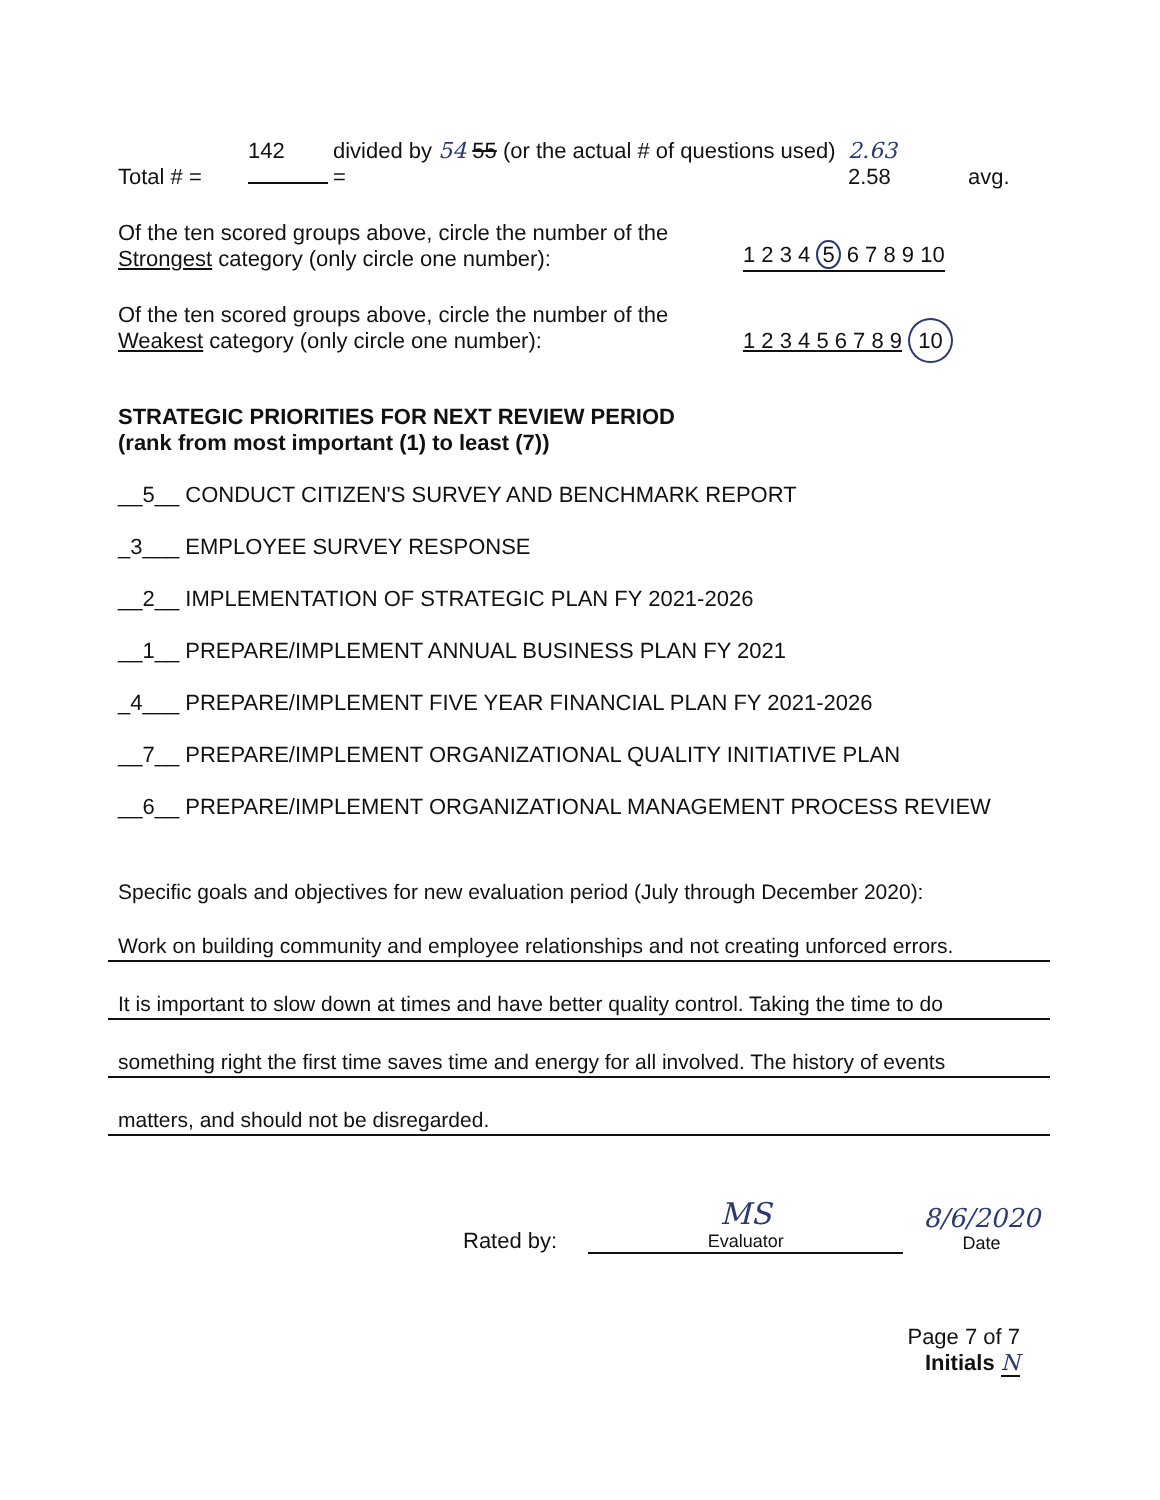Total # =
142
divided by 54 55 (or the actual # of questions used)
=
2.63
2.58
avg.
Of the ten scored groups above, circle the number of the Strongest category (only circle one number):
1 2 3 4 5 6 7 8 9 10
Of the ten scored groups above, circle the number of the Weakest category (only circle one number):
1 2 3 4 5 6 7 8 9 10
STRATEGIC PRIORITIES FOR NEXT REVIEW PERIOD
(rank from most important (1) to least (7))
__5__ CONDUCT CITIZEN'S SURVEY AND BENCHMARK REPORT
_3___ EMPLOYEE SURVEY RESPONSE
__2__ IMPLEMENTATION OF STRATEGIC PLAN FY 2021-2026
__1__ PREPARE/IMPLEMENT ANNUAL BUSINESS PLAN FY 2021
_4___ PREPARE/IMPLEMENT FIVE YEAR FINANCIAL PLAN FY 2021-2026
__7__ PREPARE/IMPLEMENT ORGANIZATIONAL QUALITY INITIATIVE PLAN
__6__ PREPARE/IMPLEMENT ORGANIZATIONAL MANAGEMENT PROCESS REVIEW
Specific goals and objectives for new evaluation period (July through December 2020):
Work on building community and employee relationships and not creating unforced errors.
It is important to slow down at times and have better quality control. Taking the time to do
something right the first time saves time and energy for all involved. The history of events
matters, and should not be disregarded.
Rated by:
MS
Evaluator
8/6/2020
Date
Page 7 of 7
Initials N